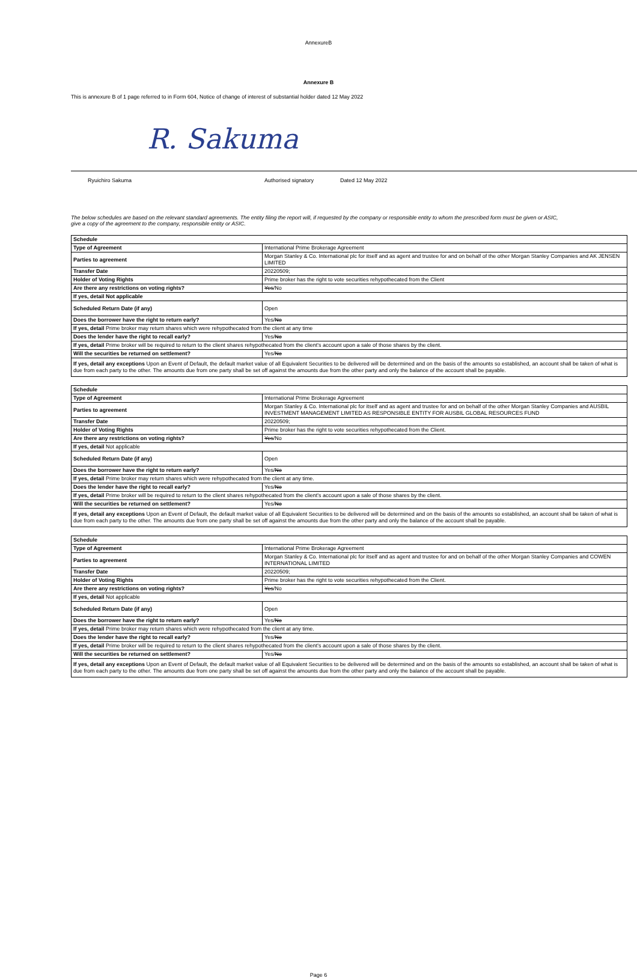AnnexureB
Annexure B
This is annexure B of 1 page referred to in Form 604, Notice of change of interest of substantial holder dated 12 May 2022
R. Sakuma
Ryuichiro Sakuma Authorised signatory Dated 12 May 2022
The below schedules are based on the relevant standard agreements. The entity filing the report will, if requested by the company or responsible entity to whom the prescribed form must be given or ASIC, give a copy of the agreement to the company, responsible entity or ASIC.
| Schedule | |
| Type of Agreement | International Prime Brokerage Agreement |
| Parties to agreement | Morgan Stanley & Co. International plc for itself and as agent and trustee for and on behalf of the other Morgan Stanley Companies and AK JENSEN LIMITED |
| Transfer Date | 20220509; |
| Holder of Voting Rights | Prime broker has the right to vote securities rehypothecated from the Client |
| Are there any restrictions on voting rights? | Yes /No |
| If yes, detail Not applicable | |
| Scheduled Return Date (if any) | Open |
| Does the borrower have the right to return early? | Yes/ No |
| If yes, detail Prime broker may return shares which were rehypothecated from the client at any time | |
| Does the lender have the right to recall early? | Yes/ No |
| If yes, detail Prime broker will be required to return to the client shares rehypothecated from the client's account upon a sale of those shares by the client. | |
| Will the securities be returned on settlement? | Yes/ No |
| If yes, detail any exceptions Upon an Event of Default, the default market value of all Equivalent Securities to be delivered will be determined and on the basis of the amounts so established, an account shall be taken of what is due from each party to the other. The amounts due from one party shall be set off against the amounts due from the other party and only the balance of the account shall be payable. | |
| Schedule | |
| Type of Agreement | International Prime Brokerage Agreement |
| Parties to agreement | Morgan Stanley & Co. International plc for itself and as agent and trustee for and on behalf of the other Morgan Stanley Companies and AUSBIL INVESTMENT MANAGEMENT LIMITED AS RESPONSIBLE ENTITY FOR AUSBIL GLOBAL RESOURCES FUND |
| Transfer Date | 20220509; |
| Holder of Voting Rights | Prime broker has the right to vote securities rehypothecated from the Client. |
| Are there any restrictions on voting rights? | Yes /No |
| If yes, detail Not applicable | |
| Scheduled Return Date (if any) | Open |
| Does the borrower have the right to return early? | Yes/ No |
| If yes, detail Prime broker may return shares which were rehypothecated from the client at any time. | |
| Does the lender have the right to recall early? | Yes/ No |
| If yes, detail Prime broker will be required to return to the client shares rehypothecated from the client's account upon a sale of those shares by the client. | |
| Will the securities be returned on settlement? | Yes/ No |
| If yes, detail any exceptions Upon an Event of Default, the default market value of all Equivalent Securities to be delivered will be determined and on the basis of the amounts so established, an account shall be taken of what is due from each party to the other. The amounts due from one party shall be set off against the amounts due from the other party and only the balance of the account shall be payable. | |
| Schedule | |
| Type of Agreement | International Prime Brokerage Agreement |
| Parties to agreement | Morgan Stanley & Co. International plc for itself and as agent and trustee for and on behalf of the other Morgan Stanley Companies and COWEN INTERNATIONAL LIMITED |
| Transfer Date | 20220509; |
| Holder of Voting Rights | Prime broker has the right to vote securities rehypothecated from the Client. |
| Are there any restrictions on voting rights? | Yes /No |
| If yes, detail Not applicable | |
| Scheduled Return Date (if any) | Open |
| Does the borrower have the right to return early? | Yes/ No |
| If yes, detail Prime broker may return shares which were rehypothecated from the client at any time. | |
| Does the lender have the right to recall early? | Yes/ No |
| If yes, detail Prime broker will be required to return to the client shares rehypothecated from the client's account upon a sale of those shares by the client. | |
| Will the securities be returned on settlement? | Yes/ No |
| If yes, detail any exceptions Upon an Event of Default, the default market value of all Equivalent Securities to be delivered will be determined and on the basis of the amounts so established, an account shall be taken of what is due from each party to the other. The amounts due from one party shall be set off against the amounts due from the other party and only the balance of the account shall be payable. | |
Page 6